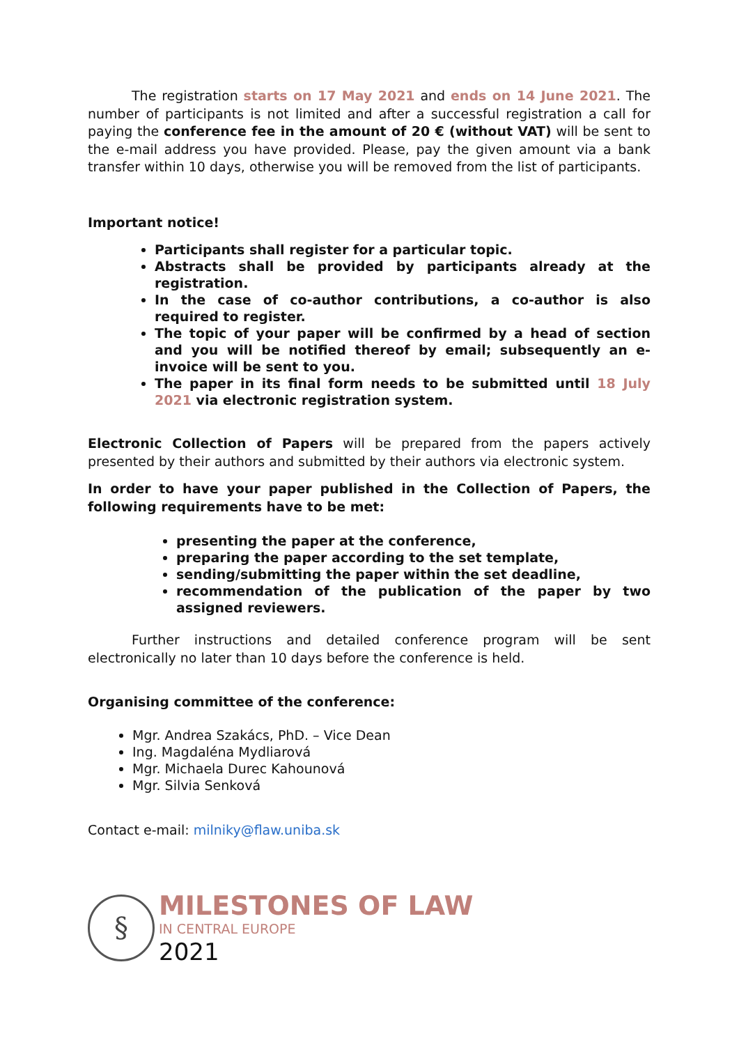The registration starts on 17 May 2021 and ends on 14 June 2021. The number of participants is not limited and after a successful registration a call for paying the conference fee in the amount of 20 € (without VAT) will be sent to the e-mail address you have provided. Please, pay the given amount via a bank transfer within 10 days, otherwise you will be removed from the list of participants.
Important notice!
Participants shall register for a particular topic.
Abstracts shall be provided by participants already at the registration.
In the case of co-author contributions, a co-author is also required to register.
The topic of your paper will be confirmed by a head of section and you will be notified thereof by email; subsequently an e-invoice will be sent to you.
The paper in its final form needs to be submitted until 18 July 2021 via electronic registration system.
Electronic Collection of Papers will be prepared from the papers actively presented by their authors and submitted by their authors via electronic system.
In order to have your paper published in the Collection of Papers, the following requirements have to be met:
presenting the paper at the conference,
preparing the paper according to the set template,
sending/submitting the paper within the set deadline,
recommendation of the publication of the paper by two assigned reviewers.
Further instructions and detailed conference program will be sent electronically no later than 10 days before the conference is held.
Organising committee of the conference:
Mgr. Andrea Szakács, PhD. – Vice Dean
Ing. Magdaléna Mydliarová
Mgr. Michaela Durec Kahounová
Mgr. Silvia Senková
Contact e-mail: milniky@flaw.uniba.sk
§
MILESTONES OF LAW
IN CENTRAL EUROPE
2021